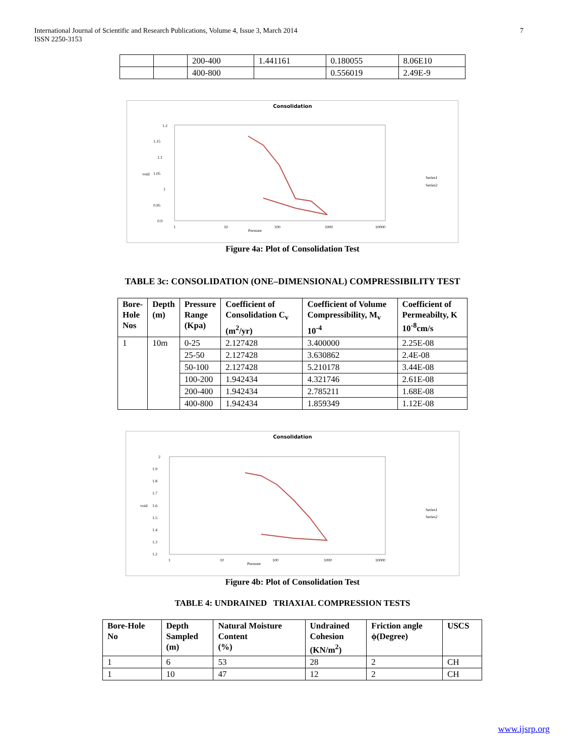International Journal of Scientific and Research Publications, Volume 4, Issue 3, March 2014
ISSN 2250-3153
7
| | | 200-400 | 1.441161 | 0.180055 | 8.06E10 |
| | | 400-800 | | 0.556019 | 2.49E-9 |
Consolidation
1.2
1.15
1.1
1.05
1
0.95
0.9
1
10
100
1000
10000
Pressure
void
Series1
Series2
Figure 4a: Plot of Consolidation Test
TABLE 3c: CONSOLIDATION (ONE–DIMENSIONAL) COMPRESSIBILITY TEST
| Bore- Hole Nos | Depth (m) | Pressure Range (Kpa) | Coefficient of Consolidation C<sub>v</sub> (m<sup>2</sup>/yr) | Coefficient of Volume Compressibility, M<sub>v</sub> 10<sup>-4</sup> | Coefficient of Permeabilty, K 10<sup>-8</sup>cm/s |
| --- | --- | --- | --- | --- | --- |
| 1 | 10m | 0-25 | 2.127428 | 3.400000 | 2.25E-08 |
| | | 25-50 | 2.127428 | 3.630862 | 2.4E-08 |
| | | 50-100 | 2.127428 | 5.210178 | 3.44E-08 |
| | | 100-200 | 1.942434 | 4.321746 | 2.61E-08 |
| | | 200-400 | 1.942434 | 2.785211 | 1.68E-08 |
| | | 400-800 | 1.942434 | 1.859349 | 1.12E-08 |
Consolidation
2
1.9
1.8
1.7
1.6
1.5
1.4
1.3
1.2
1
10
100
1000
10000
Pressure
void
Series1
Series2
Figure 4b: Plot of Consolidation Test
TABLE 4: UNDRAINED TRIAXIAL COMPRESSION TESTS
| Bore-Hole No | Depth Sampled (m) | Natural Moisture Content (%) | Undrained Cohesion (KN/m<sup>2</sup>) | Friction angle ϕ(Degree) | USCS |
| --- | --- | --- | --- | --- | --- |
| 1 | 6 | 53 | 28 | 2 | CH |
| 1 | 10 | 47 | 12 | 2 | CH |
www.ijsrp.org